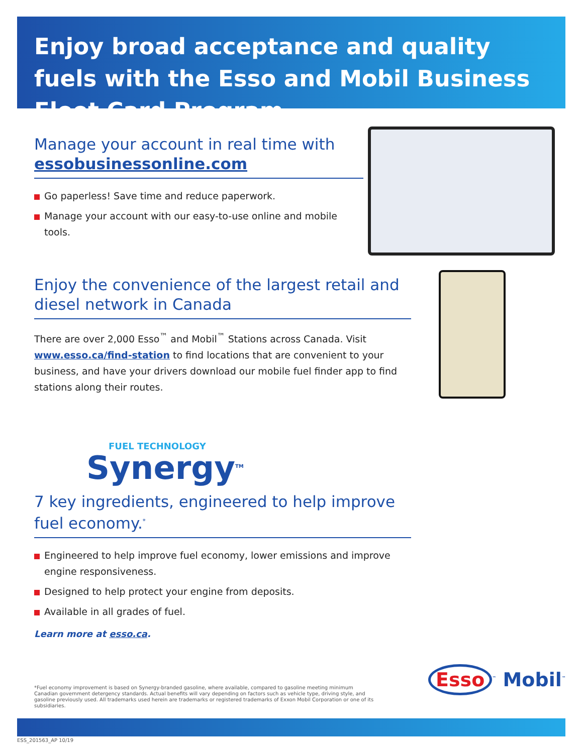Enjoy broad acceptance and quality fuels with the Esso and Mobil Business Fleet Card Program
Manage your account in real time with essobusinessonline.com
Go paperless! Save time and reduce paperwork.
Manage your account with our easy-to-use online and mobile tools.
Enjoy the convenience of the largest retail and diesel network in Canada
There are over 2,000 Esso<sup>™</sup> and Mobil<sup>™</sup> Stations across Canada. Visit www.esso.ca/find-station to find locations that are convenient to your business, and have your drivers download our mobile fuel finder app to find stations along their routes.
FUEL TECHNOLOGY
Synergy<sup>TM</sup>
7 key ingredients, engineered to help improve fuel economy.<sup>*</sup>
Engineered to help improve fuel economy, lower emissions and improve engine responsiveness.
Designed to help protect your engine from deposits.
Available in all grades of fuel.
Learn more at esso.ca.
*Fuel economy improvement is based on Synergy-branded gasoline, where available, compared to gasoline meeting minimum Canadian government detergency standards. Actual benefits will vary depending on factors such as vehicle type, driving style, and gasoline previously used. All trademarks used herein are trademarks or registered trademarks of Exxon Mobil Corporation or one of its subsidiaries.
Esso<sup>™</sup> Mobil<sup>™</sup>
ESS_201563_AP 10/19